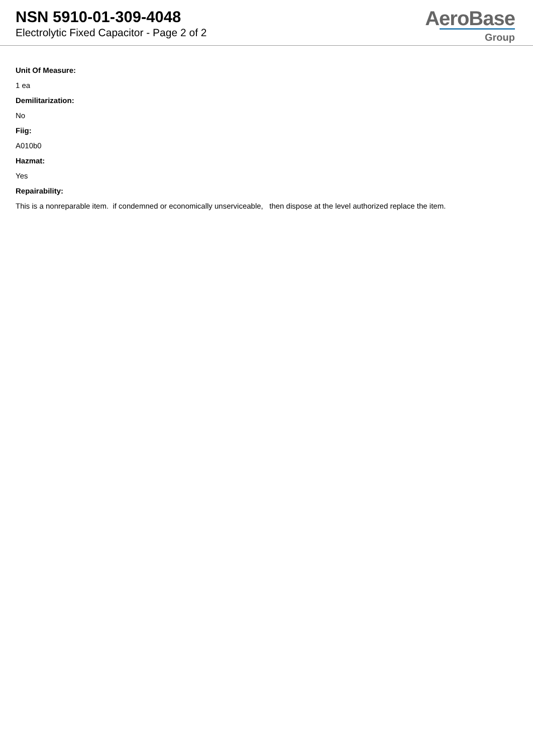NSN 5910-01-309-4048
Electrolytic Fixed Capacitor - Page 2 of 2
AeroBase
Group
Unit Of Measure:
1 ea
Demilitarization:
No
Fiig:
A010b0
Hazmat:
Yes
Repairability:
This is a nonreparable item. if condemned or economically unserviceable, then dispose at the level authorized replace the item.